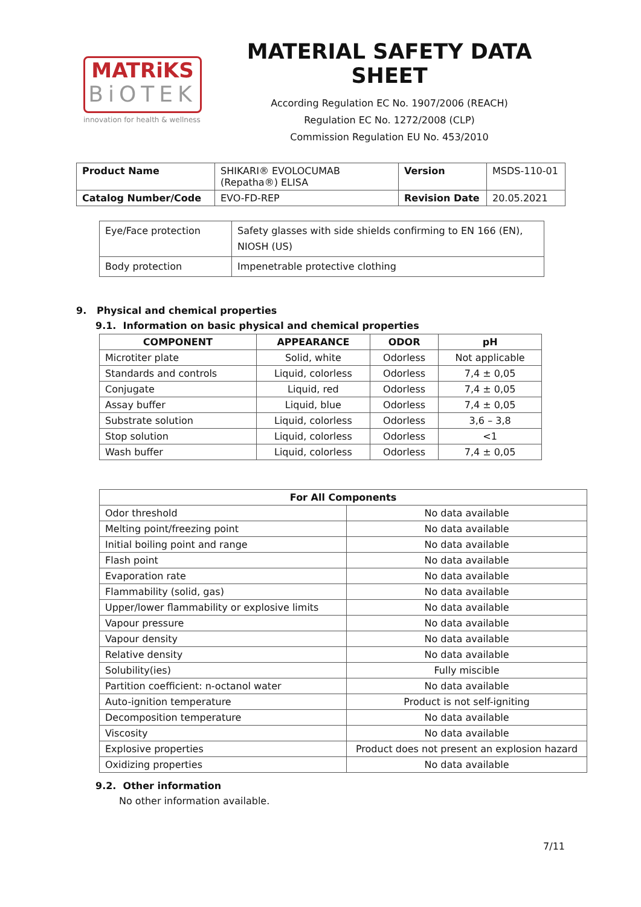MATRiKS
BiOTEK
innovation for health & wellness
MATERIAL SAFETY DATA SHEET
According Regulation EC No. 1907/2006 (REACH)
Regulation EC No. 1272/2008 (CLP)
Commission Regulation EU No. 453/2010
| Product Name | SHIKARI® EVOLOCUMAB (Repatha®) ELISA | Version | MSDS-110-01 |
| Catalog Number/Code | EVO-FD-REP | Revision Date | 20.05.2021 |
| Eye/Face protection | Safety glasses with side shields confirming to EN 166 (EN), NIOSH (US) |
| Body protection | Impenetrable protective clothing |
9. Physical and chemical properties
9.1. Information on basic physical and chemical properties
| COMPONENT | APPEARANCE | ODOR | pH |
| --- | --- | --- | --- |
| Microtiter plate | Solid, white | Odorless | Not applicable |
| Standards and controls | Liquid, colorless | Odorless | 7,4 ± 0,05 |
| Conjugate | Liquid, red | Odorless | 7,4 ± 0,05 |
| Assay buffer | Liquid, blue | Odorless | 7,4 ± 0,05 |
| Substrate solution | Liquid, colorless | Odorless | 3,6 – 3,8 |
| Stop solution | Liquid, colorless | Odorless | <1 |
| Wash buffer | Liquid, colorless | Odorless | 7,4 ± 0,05 |
| For All Components | |
| --- | --- |
| Odor threshold | No data available |
| Melting point/freezing point | No data available |
| Initial boiling point and range | No data available |
| Flash point | No data available |
| Evaporation rate | No data available |
| Flammability (solid, gas) | No data available |
| Upper/lower flammability or explosive limits | No data available |
| Vapour pressure | No data available |
| Vapour density | No data available |
| Relative density | No data available |
| Solubility(ies) | Fully miscible |
| Partition coefficient: n-octanol water | No data available |
| Auto-ignition temperature | Product is not self-igniting |
| Decomposition temperature | No data available |
| Viscosity | No data available |
| Explosive properties | Product does not present an explosion hazard |
| Oxidizing properties | No data available |
9.2. Other information
No other information available.
7/11